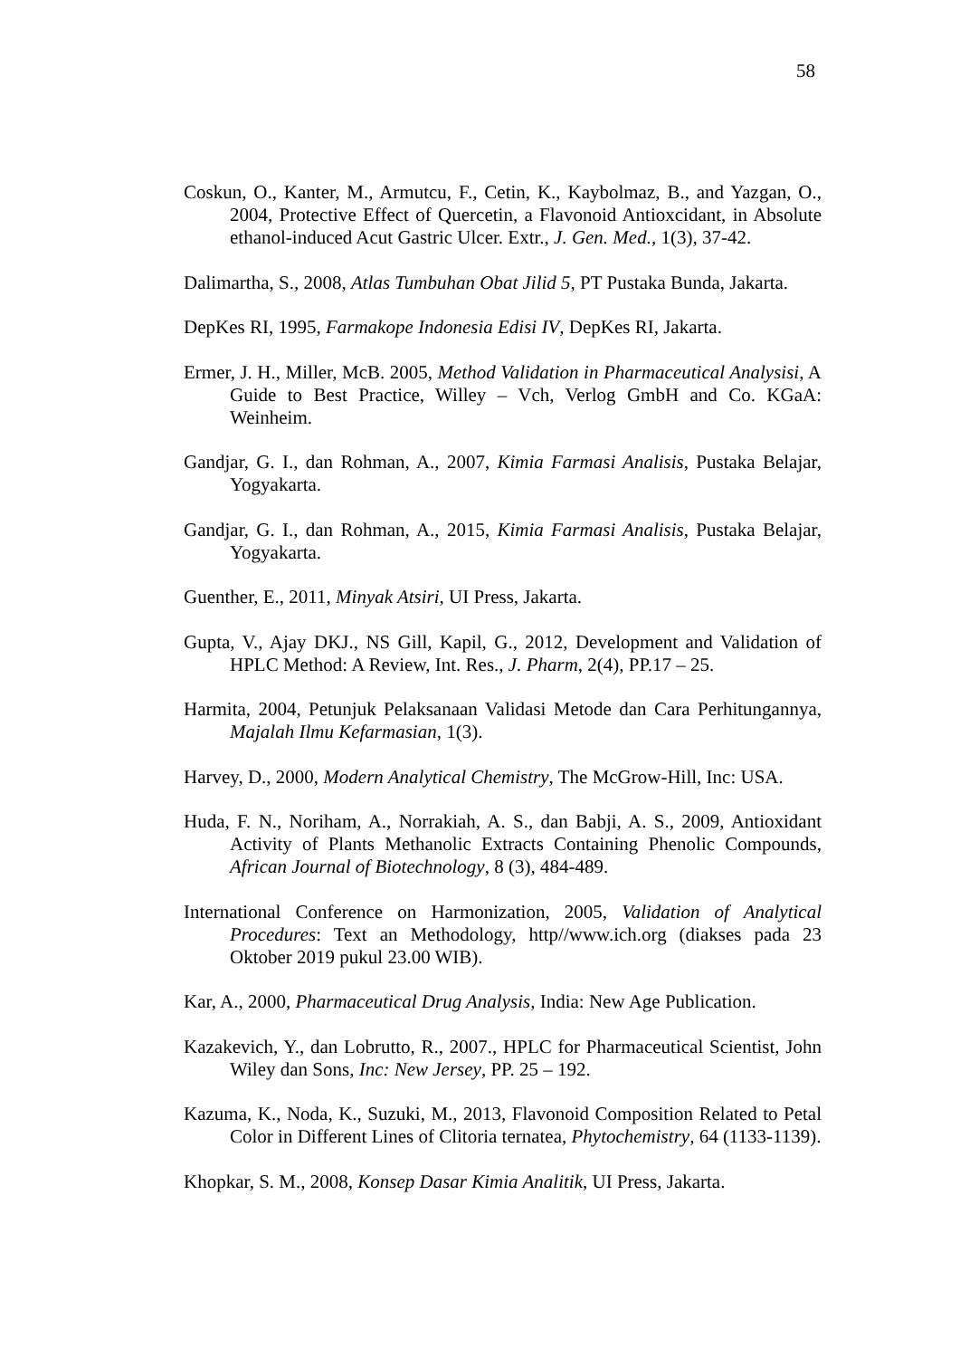58
Coskun, O., Kanter, M., Armutcu, F., Cetin, K., Kaybolmaz, B., and Yazgan, O., 2004, Protective Effect of Quercetin, a Flavonoid Antioxcidant, in Absolute ethanol-induced Acut Gastric Ulcer. Extr., J. Gen. Med., 1(3), 37-42.
Dalimartha, S., 2008, Atlas Tumbuhan Obat Jilid 5, PT Pustaka Bunda, Jakarta.
DepKes RI, 1995, Farmakope Indonesia Edisi IV, DepKes RI, Jakarta.
Ermer, J. H., Miller, McB. 2005, Method Validation in Pharmaceutical Analysisi, A Guide to Best Practice, Willey – Vch, Verlog GmbH and Co. KGaA: Weinheim.
Gandjar, G. I., dan Rohman, A., 2007, Kimia Farmasi Analisis, Pustaka Belajar, Yogyakarta.
Gandjar, G. I., dan Rohman, A., 2015, Kimia Farmasi Analisis, Pustaka Belajar, Yogyakarta.
Guenther, E., 2011, Minyak Atsiri, UI Press, Jakarta.
Gupta, V., Ajay DKJ., NS Gill, Kapil, G., 2012, Development and Validation of HPLC Method: A Review, Int. Res., J. Pharm, 2(4), PP.17 – 25.
Harmita, 2004, Petunjuk Pelaksanaan Validasi Metode dan Cara Perhitungannya, Majalah Ilmu Kefarmasian, 1(3).
Harvey, D., 2000, Modern Analytical Chemistry, The McGrow-Hill, Inc: USA.
Huda, F. N., Noriham, A., Norrakiah, A. S., dan Babji, A. S., 2009, Antioxidant Activity of Plants Methanolic Extracts Containing Phenolic Compounds, African Journal of Biotechnology, 8 (3), 484-489.
International Conference on Harmonization, 2005, Validation of Analytical Procedures: Text an Methodology, http//www.ich.org (diakses pada 23 Oktober 2019 pukul 23.00 WIB).
Kar, A., 2000, Pharmaceutical Drug Analysis, India: New Age Publication.
Kazakevich, Y., dan Lobrutto, R., 2007., HPLC for Pharmaceutical Scientist, John Wiley dan Sons, Inc: New Jersey, PP. 25 – 192.
Kazuma, K., Noda, K., Suzuki, M., 2013, Flavonoid Composition Related to Petal Color in Different Lines of Clitoria ternatea, Phytochemistry, 64 (1133-1139).
Khopkar, S. M., 2008, Konsep Dasar Kimia Analitik, UI Press, Jakarta.